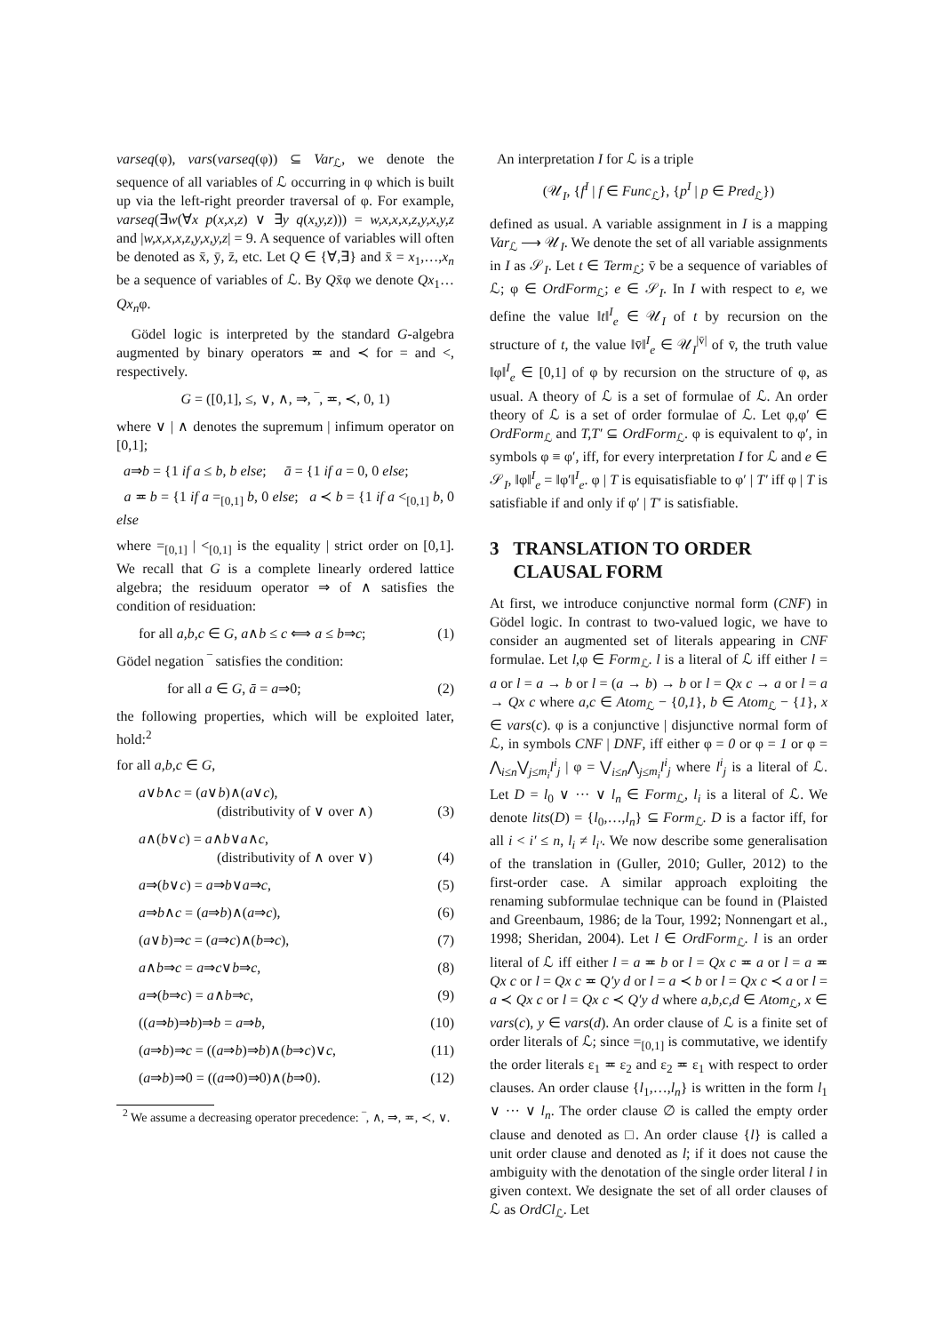varseq(φ), vars(varseq(φ)) ⊆ Var<sub>ℒ</sub>, we denote the sequence of all variables of ℒ occurring in φ which is built up via the left-right preorder traversal of φ. For example, varseq(∃w(∀x p(x,x,z) ∨ ∃y q(x,y,z))) = w,x,x,x,z,y,x,y,z and |w,x,x,x,z,y,x,y,z| = 9. A sequence of variables will often be denoted as x̄, ȳ, z̄, etc. Let Q ∈ {∀,∃} and x̄ = x<sub>1</sub>,…,x<sub>n</sub> be a sequence of variables of ℒ. By Qx̄φ we denote Qx<sub>1</sub>…Qx<sub>n</sub>φ.
Gödel logic is interpreted by the standard G-algebra augmented by binary operators ≖ and ≺ for = and <, respectively.
G = ([0,1], ≤, ∨, ∧, ⇒, ‾, ≖, ≺, 0, 1)
where ∨ | ∧ denotes the supremum | infimum operator on [0,1];
a⇒b = {1 if a ≤ b, b else; ā = {1 if a = 0, 0 else;
a ≖ b = {1 if a =<sub>[0,1]</sub> b, 0 else; a ≺ b = {1 if a <<sub>[0,1]</sub> b, 0 else
where =<sub>[0,1]</sub> | <<sub>[0,1]</sub> is the equality | strict order on [0,1]. We recall that G is a complete linearly ordered lattice algebra; the residuum operator ⇒ of ∧ satisfies the condition of residuation:
for all a,b,c ∈ G, a∧b ≤ c ⟺ a ≤ b⇒c; (1)
Gödel negation ‾ satisfies the condition:
for all a ∈ G, ā = a⇒0; (2)
the following properties, which will be exploited later, hold:<sup>2</sup>
for all a,b,c ∈ G,
a∨b∧c = (a∨b)∧(a∨c),
(distributivity of ∨ over ∧)
(3)
a∧(b∨c) = a∧b∨a∧c,
(distributivity of ∧ over ∨)
(4)
a⇒(b∨c) = a⇒b∨a⇒c, (5)
a⇒b∧c = (a⇒b)∧(a⇒c), (6)
(a∨b)⇒c = (a⇒c)∧(b⇒c), (7)
a∧b⇒c = a⇒c∨b⇒c, (8)
a⇒(b⇒c) = a∧b⇒c, (9)
((a⇒b)⇒b)⇒b = a⇒b, (10)
(a⇒b)⇒c = ((a⇒b)⇒b)∧(b⇒c)∨c, (11)
(a⇒b)⇒0 = ((a⇒0)⇒0)∧(b⇒0). (12)
<sup>2</sup> We assume a decreasing operator precedence: ‾, ∧, ⇒, ≖, ≺, ∨.
An interpretation I for ℒ is a triple
(𝒰<sub>I</sub>, {f<sup>I</sup> | f ∈ Func<sub>ℒ</sub>}, {p<sup>I</sup> | p ∈ Pred<sub>ℒ</sub>})
defined as usual. A variable assignment in I is a mapping Var<sub>ℒ</sub> ⟶ 𝒰<sub>I</sub>. We denote the set of all variable assignments in I as 𝒮<sub>I</sub>. Let t ∈ Term<sub>ℒ</sub>; v̄ be a sequence of variables of ℒ; φ ∈ OrdForm<sub>ℒ</sub>; e ∈ 𝒮<sub>I</sub>. In I with respect to e, we define the value ‖t‖<sup>I</sup><sub>e</sub> ∈ 𝒰<sub>I</sub> of t by recursion on the structure of t, the value ‖v̄‖<sup>I</sup><sub>e</sub> ∈ 𝒰<sub>I</sub><sup>|v̄|</sup> of v̄, the truth value ‖φ‖<sup>I</sup><sub>e</sub> ∈ [0,1] of φ by recursion on the structure of φ, as usual. A theory of ℒ is a set of formulae of ℒ. An order theory of ℒ is a set of order formulae of ℒ. Let φ,φ′ ∈ OrdForm<sub>ℒ</sub> and T,T′ ⊆ OrdForm<sub>ℒ</sub>. φ is equivalent to φ′, in symbols φ ≡ φ′, iff, for every interpretation I for ℒ and e ∈ 𝒮<sub>I</sub>, ‖φ‖<sup>I</sup><sub>e</sub> = ‖φ′‖<sup>I</sup><sub>e</sub>. φ | T is equisatisfiable to φ′ | T′ iff φ | T is satisfiable if and only if φ′ | T′ is satisfiable.
3 TRANSLATION TO ORDER
CLAUSAL FORM
At first, we introduce conjunctive normal form (CNF) in Gödel logic. In contrast to two-valued logic, we have to consider an augmented set of literals appearing in CNF formulae. Let l,φ ∈ Form<sub>ℒ</sub>. l is a literal of ℒ iff either l = a or l = a → b or l = (a → b) → b or l = Qx c → a or l = a → Qx c where a,c ∈ Atom<sub>ℒ</sub> − {0,1}, b ∈ Atom<sub>ℒ</sub> − {1}, x ∈ vars(c). φ is a conjunctive | disjunctive normal form of ℒ, in symbols CNF | DNF, iff either φ = 0 or φ = 1 or φ = ⋀<sub>i≤n</sub>⋁<sub>j≤m<sub>i</sub></sub>l<sup>i</sup><sub>j</sub> | φ = ⋁<sub>i≤n</sub>⋀<sub>j≤m<sub>i</sub></sub>l<sup>i</sup><sub>j</sub> where l<sup>i</sup><sub>j</sub> is a literal of ℒ. Let D = l<sub>0</sub> ∨ ··· ∨ l<sub>n</sub> ∈ Form<sub>ℒ</sub>, l<sub>i</sub> is a literal of ℒ. We denote lits(D) = {l<sub>0</sub>,…,l<sub>n</sub>} ⊆ Form<sub>ℒ</sub>. D is a factor iff, for all i < i′ ≤ n, l<sub>i</sub> ≠ l<sub>i′</sub>. We now describe some generalisation of the translation in (Guller, 2010; Guller, 2012) to the first-order case. A similar approach exploiting the renaming subformulae technique can be found in (Plaisted and Greenbaum, 1986; de la Tour, 1992; Nonnengart et al., 1998; Sheridan, 2004). Let l ∈ OrdForm<sub>ℒ</sub>. l is an order literal of ℒ iff either l = a ≖ b or l = Qx c ≖ a or l = a ≖ Qx c or l = Qx c ≖ Q′y d or l = a ≺ b or l = Qx c ≺ a or l = a ≺ Qx c or l = Qx c ≺ Q′y d where a,b,c,d ∈ Atom<sub>ℒ</sub>, x ∈ vars(c), y ∈ vars(d). An order clause of ℒ is a finite set of order literals of ℒ; since =<sub>[0,1]</sub> is commutative, we identify the order literals ε<sub>1</sub> ≖ ε<sub>2</sub> and ε<sub>2</sub> ≖ ε<sub>1</sub> with respect to order clauses. An order clause {l<sub>1</sub>,…,l<sub>n</sub>} is written in the form l<sub>1</sub> ∨ ··· ∨ l<sub>n</sub>. The order clause ∅ is called the empty order clause and denoted as □. An order clause {l} is called a unit order clause and denoted as l; if it does not cause the ambiguity with the denotation of the single order literal l in given context. We designate the set of all order clauses of ℒ as OrdCl<sub>ℒ</sub>. Let